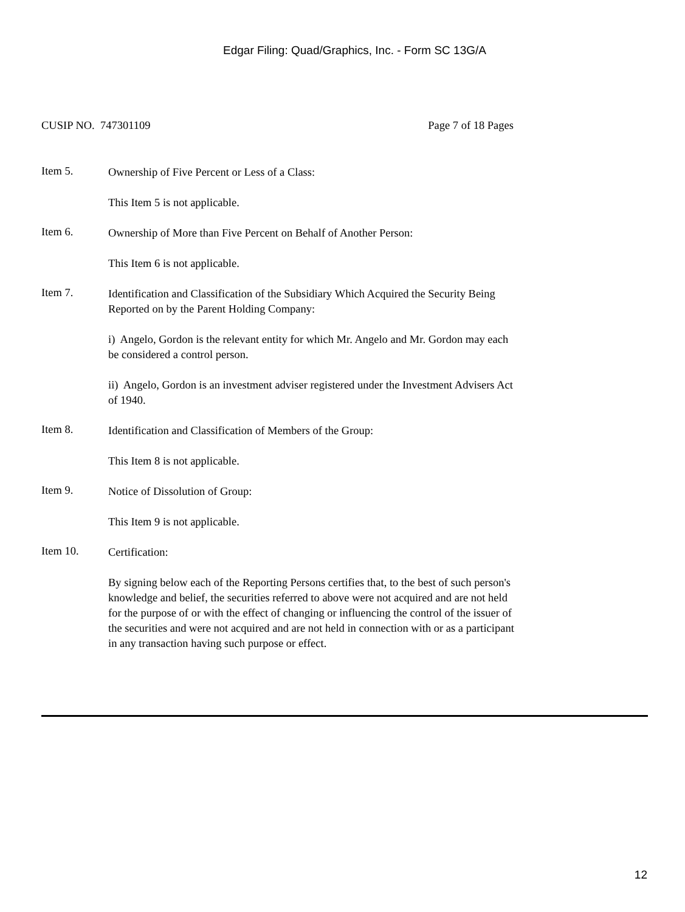Edgar Filing: Quad/Graphics, Inc. - Form SC 13G/A
CUSIP NO. 747301109 Page 7 of 18 Pages
Item 5.
Ownership of Five Percent or Less of a Class:
This Item 5 is not applicable.
Item 6.
Ownership of More than Five Percent on Behalf of Another Person:
This Item 6 is not applicable.
Item 7.
Identification and Classification of the Subsidiary Which Acquired the Security Being Reported on by the Parent Holding Company:
i) Angelo, Gordon is the relevant entity for which Mr. Angelo and Mr. Gordon may each be considered a control person.
ii) Angelo, Gordon is an investment adviser registered under the Investment Advisers Act of 1940.
Item 8.
Identification and Classification of Members of the Group:
This Item 8 is not applicable.
Item 9.
Notice of Dissolution of Group:
This Item 9 is not applicable.
Item 10.
Certification:
By signing below each of the Reporting Persons certifies that, to the best of such person's knowledge and belief, the securities referred to above were not acquired and are not held for the purpose of or with the effect of changing or influencing the control of the issuer of the securities and were not acquired and are not held in connection with or as a participant in any transaction having such purpose or effect.
12